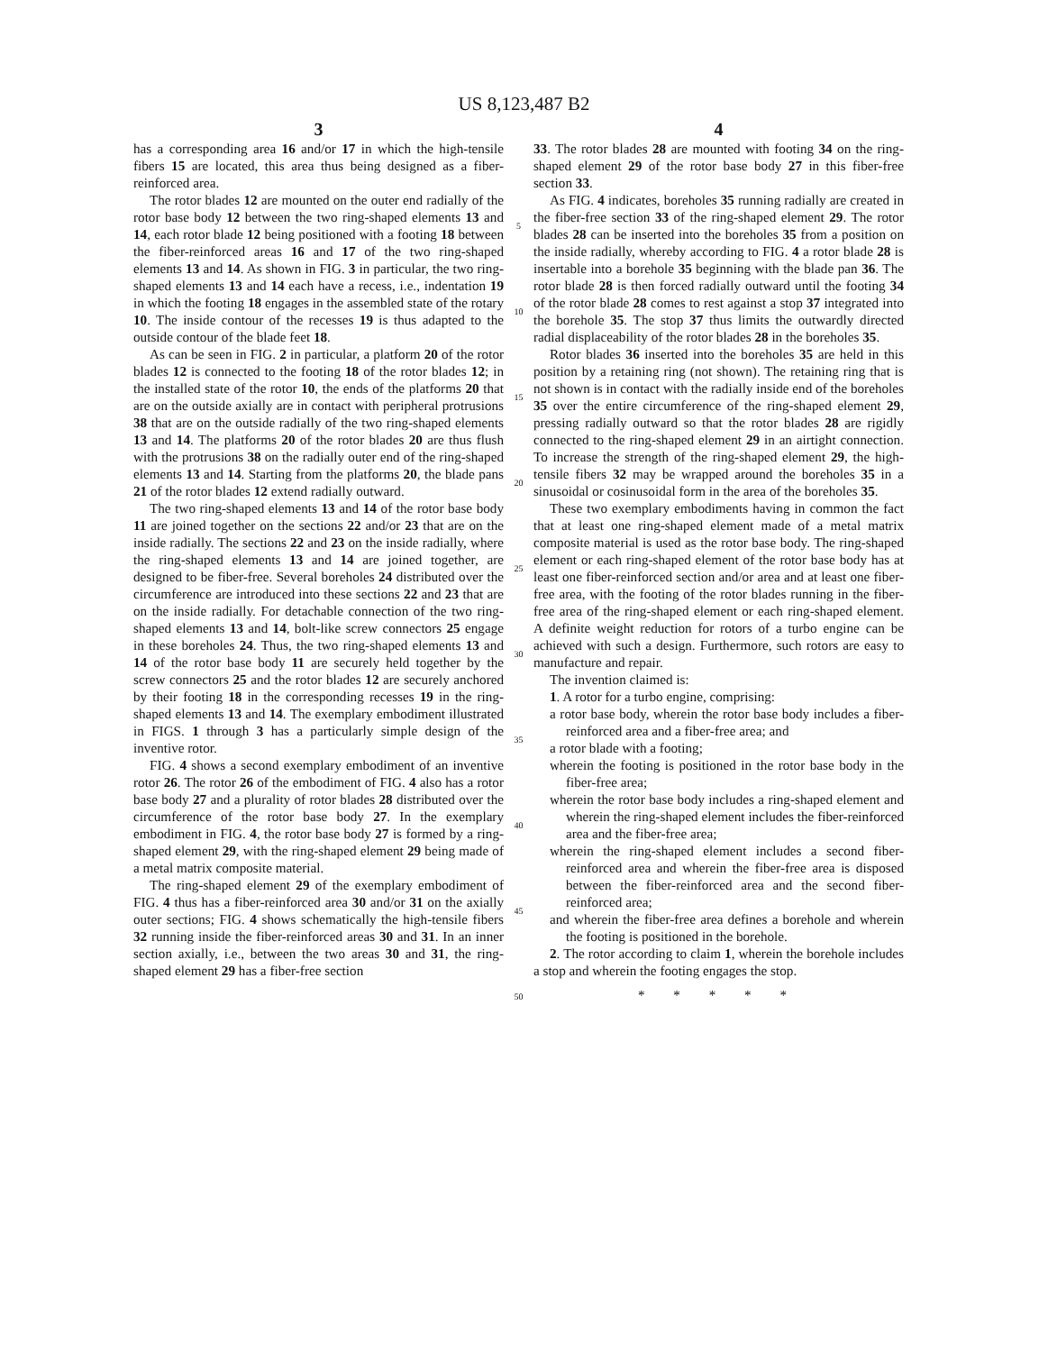US 8,123,487 B2
3
has a corresponding area 16 and/or 17 in which the high-tensile fibers 15 are located, this area thus being designed as a fiber-reinforced area.
The rotor blades 12 are mounted on the outer end radially of the rotor base body 12 between the two ring-shaped elements 13 and 14, each rotor blade 12 being positioned with a footing 18 between the fiber-reinforced areas 16 and 17 of the two ring-shaped elements 13 and 14. As shown in FIG. 3 in particular, the two ring-shaped elements 13 and 14 each have a recess, i.e., indentation 19 in which the footing 18 engages in the assembled state of the rotary 10. The inside contour of the recesses 19 is thus adapted to the outside contour of the blade feet 18.
As can be seen in FIG. 2 in particular, a platform 20 of the rotor blades 12 is connected to the footing 18 of the rotor blades 12; in the installed state of the rotor 10, the ends of the platforms 20 that are on the outside axially are in contact with peripheral protrusions 38 that are on the outside radially of the two ring-shaped elements 13 and 14. The platforms 20 of the rotor blades 20 are thus flush with the protrusions 38 on the radially outer end of the ring-shaped elements 13 and 14. Starting from the platforms 20, the blade pans 21 of the rotor blades 12 extend radially outward.
The two ring-shaped elements 13 and 14 of the rotor base body 11 are joined together on the sections 22 and/or 23 that are on the inside radially. The sections 22 and 23 on the inside radially, where the ring-shaped elements 13 and 14 are joined together, are designed to be fiber-free. Several boreholes 24 distributed over the circumference are introduced into these sections 22 and 23 that are on the inside radially. For detachable connection of the two ring-shaped elements 13 and 14, bolt-like screw connectors 25 engage in these boreholes 24. Thus, the two ring-shaped elements 13 and 14 of the rotor base body 11 are securely held together by the screw connectors 25 and the rotor blades 12 are securely anchored by their footing 18 in the corresponding recesses 19 in the ring-shaped elements 13 and 14. The exemplary embodiment illustrated in FIGS. 1 through 3 has a particularly simple design of the inventive rotor.
FIG. 4 shows a second exemplary embodiment of an inventive rotor 26. The rotor 26 of the embodiment of FIG. 4 also has a rotor base body 27 and a plurality of rotor blades 28 distributed over the circumference of the rotor base body 27. In the exemplary embodiment in FIG. 4, the rotor base body 27 is formed by a ring-shaped element 29, with the ring-shaped element 29 being made of a metal matrix composite material.
The ring-shaped element 29 of the exemplary embodiment of FIG. 4 thus has a fiber-reinforced area 30 and/or 31 on the axially outer sections; FIG. 4 shows schematically the high-tensile fibers 32 running inside the fiber-reinforced areas 30 and 31. In an inner section axially, i.e., between the two areas 30 and 31, the ring-shaped element 29 has a fiber-free section
5
10
15
20
25
30
35
40
45
50
4
33. The rotor blades 28 are mounted with footing 34 on the ring-shaped element 29 of the rotor base body 27 in this fiber-free section 33.
As FIG. 4 indicates, boreholes 35 running radially are created in the fiber-free section 33 of the ring-shaped element 29. The rotor blades 28 can be inserted into the boreholes 35 from a position on the inside radially, whereby according to FIG. 4 a rotor blade 28 is insertable into a borehole 35 beginning with the blade pan 36. The rotor blade 28 is then forced radially outward until the footing 34 of the rotor blade 28 comes to rest against a stop 37 integrated into the borehole 35. The stop 37 thus limits the outwardly directed radial displaceability of the rotor blades 28 in the boreholes 35.
Rotor blades 36 inserted into the boreholes 35 are held in this position by a retaining ring (not shown). The retaining ring that is not shown is in contact with the radially inside end of the boreholes 35 over the entire circumference of the ring-shaped element 29, pressing radially outward so that the rotor blades 28 are rigidly connected to the ring-shaped element 29 in an airtight connection. To increase the strength of the ring-shaped element 29, the high-tensile fibers 32 may be wrapped around the boreholes 35 in a sinusoidal or cosinusoidal form in the area of the boreholes 35.
These two exemplary embodiments having in common the fact that at least one ring-shaped element made of a metal matrix composite material is used as the rotor base body. The ring-shaped element or each ring-shaped element of the rotor base body has at least one fiber-reinforced section and/or area and at least one fiber-free area, with the footing of the rotor blades running in the fiber-free area of the ring-shaped element or each ring-shaped element. A definite weight reduction for rotors of a turbo engine can be achieved with such a design. Furthermore, such rotors are easy to manufacture and repair.
The invention claimed is:
1. A rotor for a turbo engine, comprising:
a rotor base body, wherein the rotor base body includes a fiber-reinforced area and a fiber-free area; and
a rotor blade with a footing;
wherein the footing is positioned in the rotor base body in the fiber-free area;
wherein the rotor base body includes a ring-shaped element and wherein the ring-shaped element includes the fiber-reinforced area and the fiber-free area;
wherein the ring-shaped element includes a second fiber-reinforced area and wherein the fiber-free area is disposed between the fiber-reinforced area and the second fiber-reinforced area;
and wherein the fiber-free area defines a borehole and wherein the footing is positioned in the borehole.
2. The rotor according to claim 1, wherein the borehole includes a stop and wherein the footing engages the stop.
* * * * *